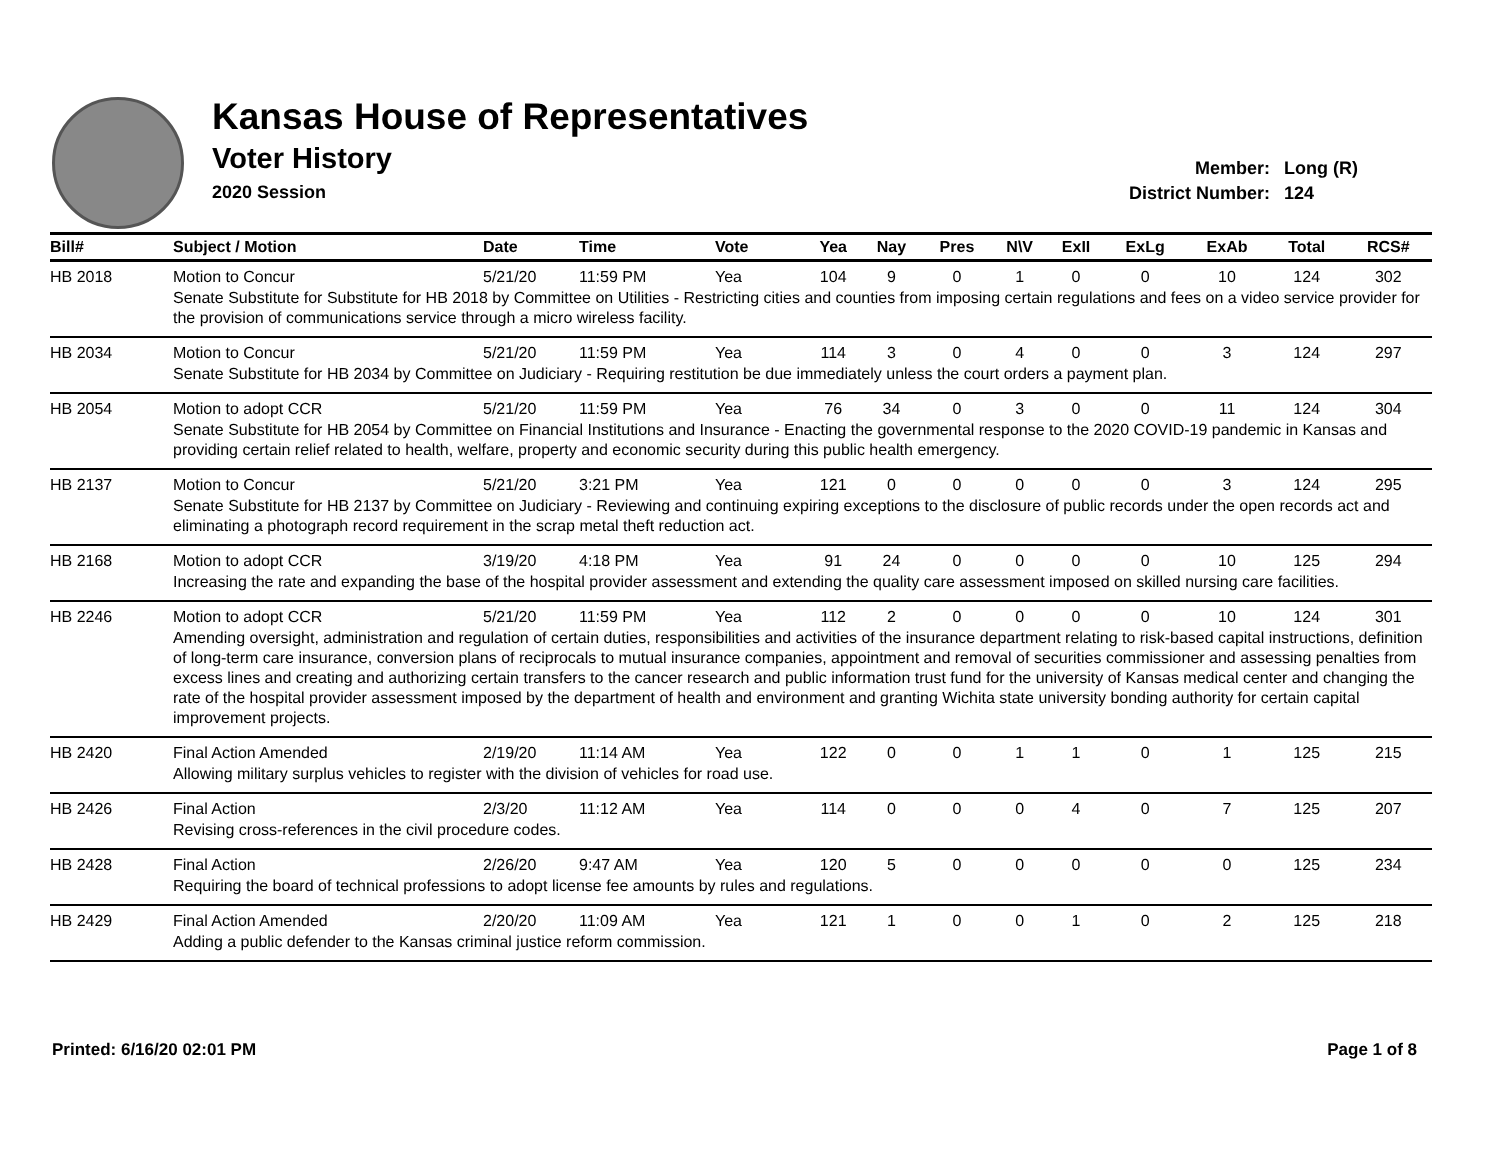Kansas House of Representatives
Voter History
2020 Session
Member: Long (R)
District Number: 124
| Bill# | Subject / Motion | Date | Time | Vote | Yea | Nay | Pres | N\V | ExII | ExLg | ExAb | Total | RCS# |
| --- | --- | --- | --- | --- | --- | --- | --- | --- | --- | --- | --- | --- | --- |
| HB 2018 | Motion to Concur | 5/21/20 | 11:59 PM | Yea | 104 | 9 | 0 | 1 | 0 | 0 | 10 | 124 | 302 |
| | Senate Substitute for Substitute for HB 2018 by Committee on Utilities - Restricting cities and counties from imposing certain regulations and fees on a video service provider for the provision of communications service through a micro wireless facility. | | | | | | | | | | | | |
| HB 2034 | Motion to Concur | 5/21/20 | 11:59 PM | Yea | 114 | 3 | 0 | 4 | 0 | 0 | 3 | 124 | 297 |
| | Senate Substitute for HB 2034 by Committee on Judiciary - Requiring restitution be due immediately unless the court orders a payment plan. | | | | | | | | | | | | |
| HB 2054 | Motion to adopt CCR | 5/21/20 | 11:59 PM | Yea | 76 | 34 | 0 | 3 | 0 | 0 | 11 | 124 | 304 |
| | Senate Substitute for HB 2054 by Committee on Financial Institutions and Insurance - Enacting the governmental response to the 2020 COVID-19 pandemic in Kansas and providing certain relief related to health, welfare, property and economic security during this public health emergency. | | | | | | | | | | | | |
| HB 2137 | Motion to Concur | 5/21/20 | 3:21 PM | Yea | 121 | 0 | 0 | 0 | 0 | 0 | 3 | 124 | 295 |
| | Senate Substitute for HB 2137 by Committee on Judiciary - Reviewing and continuing expiring exceptions to the disclosure of public records under the open records act and eliminating a photograph record requirement in the scrap metal theft reduction act. | | | | | | | | | | | | |
| HB 2168 | Motion to adopt CCR | 3/19/20 | 4:18 PM | Yea | 91 | 24 | 0 | 0 | 0 | 0 | 10 | 125 | 294 |
| | Increasing the rate and expanding the base of the hospital provider assessment and extending the quality care assessment imposed on skilled nursing care facilities. | | | | | | | | | | | | |
| HB 2246 | Motion to adopt CCR | 5/21/20 | 11:59 PM | Yea | 112 | 2 | 0 | 0 | 0 | 0 | 10 | 124 | 301 |
| | Amending oversight, administration and regulation of certain duties, responsibilities and activities of the insurance department relating to risk-based capital instructions, definition of long-term care insurance, conversion plans of reciprocals to mutual insurance companies, appointment and removal of securities commissioner and assessing penalties from excess lines and creating and authorizing certain transfers to the cancer research and public information trust fund for the university of Kansas medical center and changing the rate of the hospital provider assessment imposed by the department of health and environment and granting Wichita state university bonding authority for certain capital improvement projects. | | | | | | | | | | | | |
| HB 2420 | Final Action Amended | 2/19/20 | 11:14 AM | Yea | 122 | 0 | 0 | 1 | 1 | 0 | 1 | 125 | 215 |
| | Allowing military surplus vehicles to register with the division of vehicles for road use. | | | | | | | | | | | | |
| HB 2426 | Final Action | 2/3/20 | 11:12 AM | Yea | 114 | 0 | 0 | 0 | 4 | 0 | 7 | 125 | 207 |
| | Revising cross-references in the civil procedure codes. | | | | | | | | | | | | |
| HB 2428 | Final Action | 2/26/20 | 9:47 AM | Yea | 120 | 5 | 0 | 0 | 0 | 0 | 0 | 125 | 234 |
| | Requiring the board of technical professions to adopt license fee amounts by rules and regulations. | | | | | | | | | | | | |
| HB 2429 | Final Action Amended | 2/20/20 | 11:09 AM | Yea | 121 | 1 | 0 | 0 | 1 | 0 | 2 | 125 | 218 |
| | Adding a public defender to the Kansas criminal justice reform commission. | | | | | | | | | | | | |
Printed: 6/16/20 02:01 PM Page 1 of 8